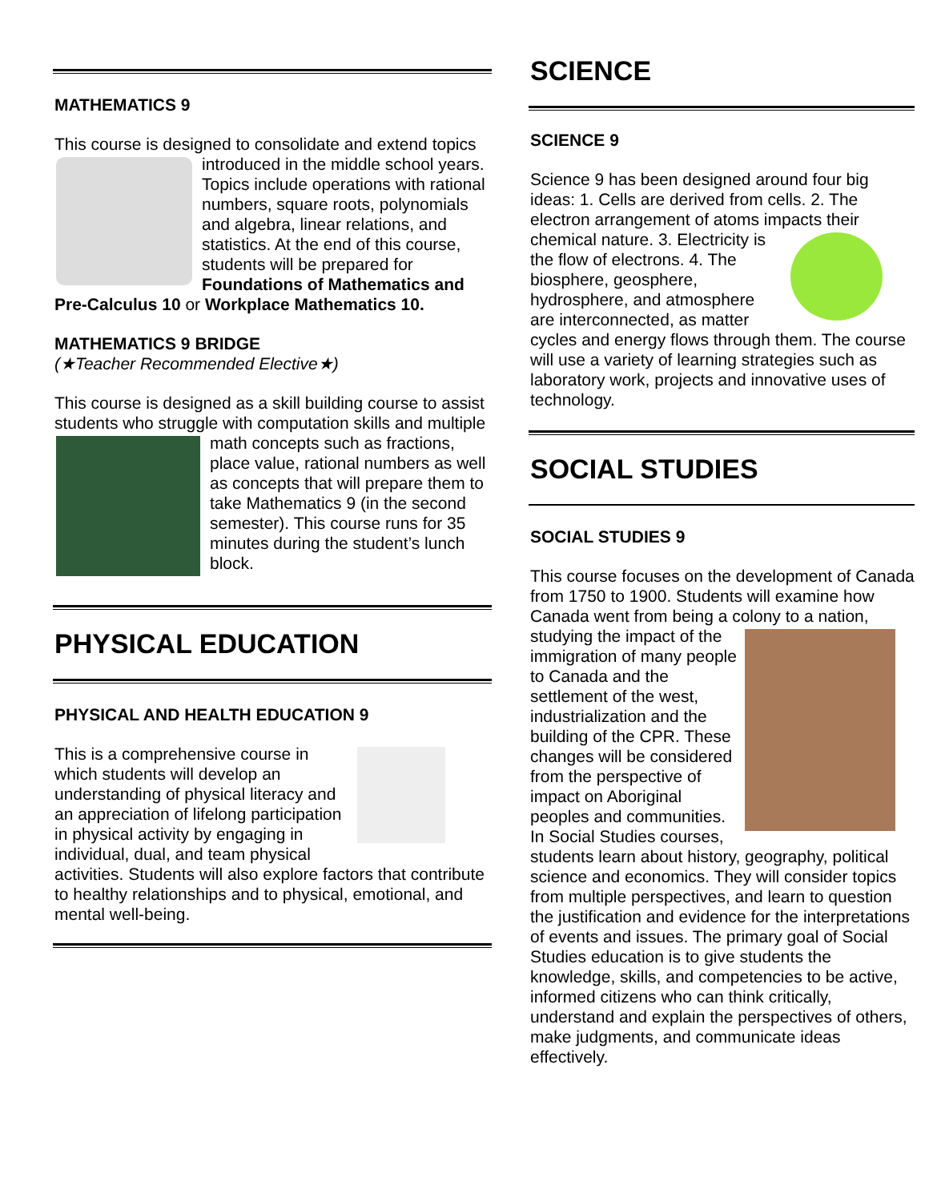MATHEMATICS 9
This course is designed to consolidate and extend topics introduced in the middle school years. Topics include operations with rational numbers, square roots, polynomials and algebra, linear relations, and statistics. At the end of this course, students will be prepared for Foundations of Mathematics and Pre-Calculus 10 or Workplace Mathematics 10.
MATHEMATICS 9 BRIDGE
(★Teacher Recommended Elective★)
This course is designed as a skill building course to assist students who struggle with computation skills and multiple math concepts such as fractions, place value, rational numbers as well as concepts that will prepare them to take Mathematics 9 (in the second semester). This course runs for 35 minutes during the student’s lunch block.
PHYSICAL EDUCATION
PHYSICAL AND HEALTH EDUCATION 9
This is a comprehensive course in which students will develop an understanding of physical literacy and an appreciation of lifelong participation in physical activity by engaging in individual, dual, and team physical activities. Students will also explore factors that contribute to healthy relationships and to physical, emotional, and mental well-being.
SCIENCE
SCIENCE 9
Science 9 has been designed around four big ideas: 1. Cells are derived from cells. 2. The electron arrangement of atoms impacts their chemical nature. 3. Electricity is the flow of electrons. 4. The biosphere, geosphere, hydrosphere, and atmosphere are interconnected, as matter cycles and energy flows through them. The course will use a variety of learning strategies such as laboratory work, projects and innovative uses of technology.
SOCIAL STUDIES
SOCIAL STUDIES 9
This course focuses on the development of Canada from 1750 to 1900. Students will examine how Canada went from being a colony to a nation, studying the impact of the immigration of many people to Canada and the settlement of the west, industrialization and the building of the CPR. These changes will be considered from the perspective of impact on Aboriginal peoples and communities. In Social Studies courses, students learn about history, geography, political science and economics. They will consider topics from multiple perspectives, and learn to question the justification and evidence for the interpretations of events and issues. The primary goal of Social Studies education is to give students the knowledge, skills, and competencies to be active, informed citizens who can think critically, understand and explain the perspectives of others, make judgments, and communicate ideas effectively.